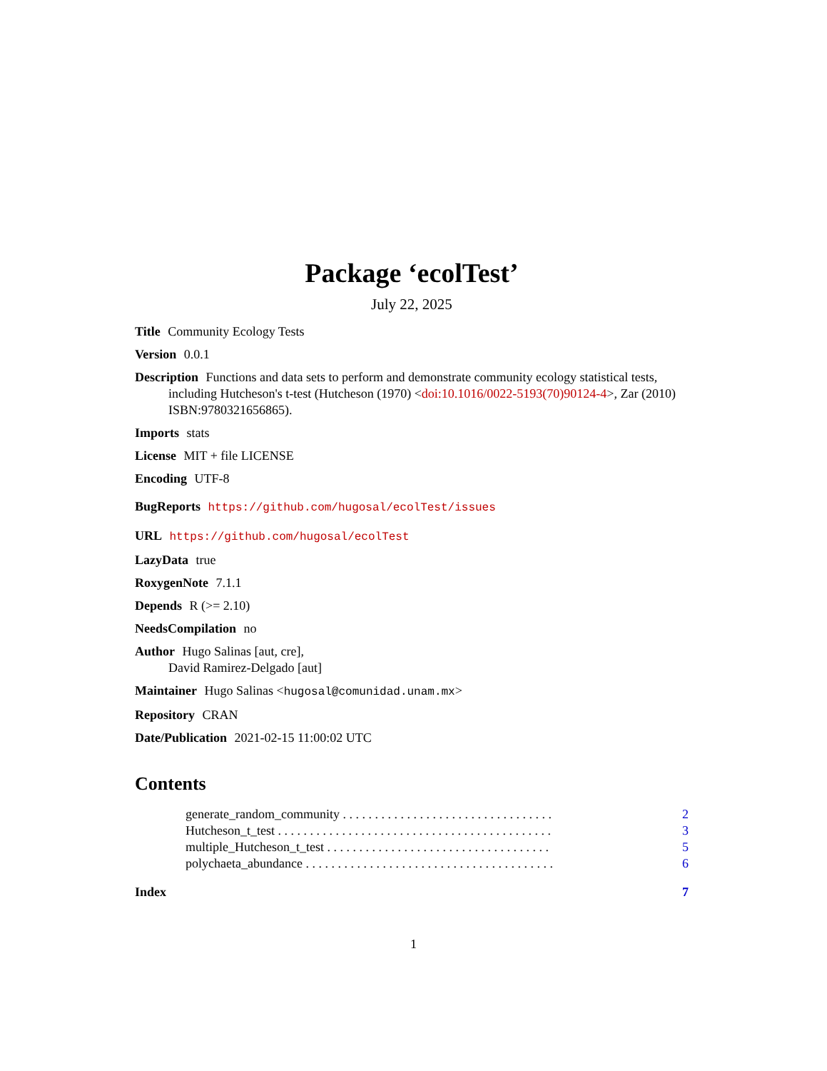Package ‘ecolTest’
July 22, 2025
Title Community Ecology Tests
Version 0.0.1
Description Functions and data sets to perform and demonstrate community ecology statistical tests, including Hutcheson's t-test (Hutcheson (1970) <doi:10.1016/0022-5193(70)90124-4>, Zar (2010) ISBN:9780321656865).
Imports stats
License MIT + file LICENSE
Encoding UTF-8
BugReports https://github.com/hugosal/ecolTest/issues
URL https://github.com/hugosal/ecolTest
LazyData true
RoxygenNote 7.1.1
Depends R (>= 2.10)
NeedsCompilation no
Author Hugo Salinas [aut, cre],
David Ramirez-Delgado [aut]
Maintainer Hugo Salinas <hugosal@comunidad.unam.mx>
Repository CRAN
Date/Publication 2021-02-15 11:00:02 UTC
Contents
generate_random_community . . . . . . . . . . . . . . . . . . . . . . . . . . . . . . . . . 2
Hutcheson_t_test . . . . . . . . . . . . . . . . . . . . . . . . . . . . . . . . . . . . . . . . . . . 3
multiple_Hutcheson_t_test . . . . . . . . . . . . . . . . . . . . . . . . . . . . . . . . . . . 5
polychaeta_abundance . . . . . . . . . . . . . . . . . . . . . . . . . . . . . . . . . . . . . . . 6
Index 7
1